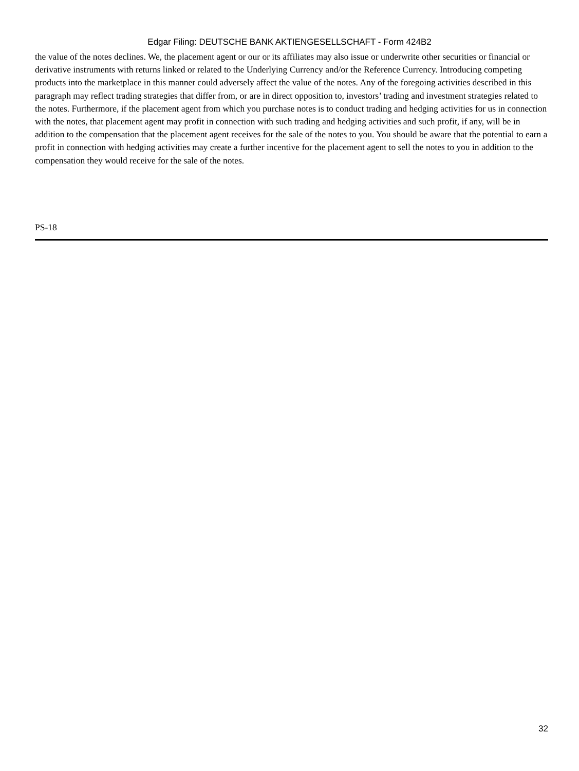Edgar Filing: DEUTSCHE BANK AKTIENGESELLSCHAFT - Form 424B2
the value of the notes declines. We, the placement agent or our or its affiliates may also issue or underwrite other securities or financial or derivative instruments with returns linked or related to the Underlying Currency and/or the Reference Currency. Introducing competing products into the marketplace in this manner could adversely affect the value of the notes. Any of the foregoing activities described in this paragraph may reflect trading strategies that differ from, or are in direct opposition to, investors’ trading and investment strategies related to the notes. Furthermore, if the placement agent from which you purchase notes is to conduct trading and hedging activities for us in connection with the notes, that placement agent may profit in connection with such trading and hedging activities and such profit, if any, will be in addition to the compensation that the placement agent receives for the sale of the notes to you. You should be aware that the potential to earn a profit in connection with hedging activities may create a further incentive for the placement agent to sell the notes to you in addition to the compensation they would receive for the sale of the notes.
PS-18
32